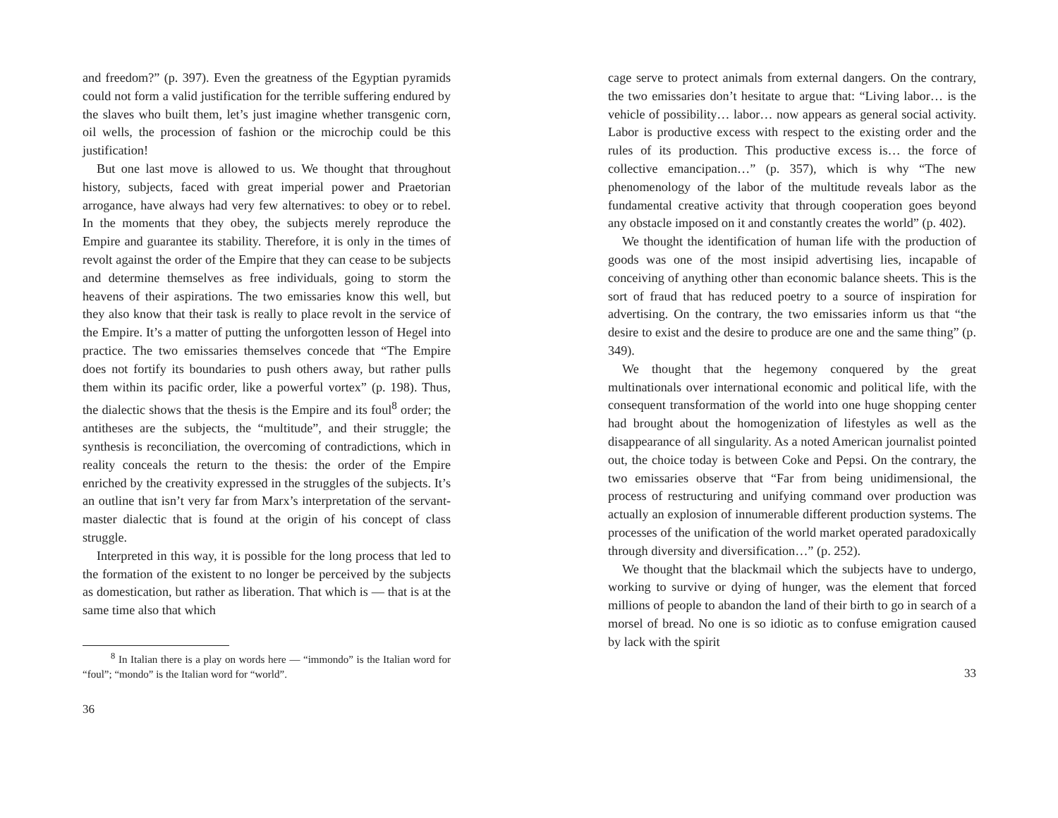and freedom?” (p. 397). Even the greatness of the Egyptian pyramids could not form a valid justification for the terrible suffering endured by the slaves who built them, let’s just imagine whether transgenic corn, oil wells, the procession of fashion or the microchip could be this justification!
But one last move is allowed to us. We thought that throughout history, subjects, faced with great imperial power and Praetorian arrogance, have always had very few alternatives: to obey or to rebel. In the moments that they obey, the subjects merely reproduce the Empire and guarantee its stability. Therefore, it is only in the times of revolt against the order of the Empire that they can cease to be subjects and determine themselves as free individuals, going to storm the heavens of their aspirations. The two emissaries know this well, but they also know that their task is really to place revolt in the service of the Empire. It’s a matter of putting the unforgotten lesson of Hegel into practice. The two emissaries themselves concede that “The Empire does not fortify its boundaries to push others away, but rather pulls them within its pacific order, like a powerful vortex” (p. 198). Thus, the dialectic shows that the thesis is the Empire and its foul<sup>8</sup> order; the antitheses are the subjects, the “multitude”, and their struggle; the synthesis is reconciliation, the overcoming of contradictions, which in reality conceals the return to the thesis: the order of the Empire enriched by the creativity expressed in the struggles of the subjects. It’s an outline that isn’t very far from Marx’s interpretation of the servant-master dialectic that is found at the origin of his concept of class struggle.
Interpreted in this way, it is possible for the long process that led to the formation of the existent to no longer be perceived by the subjects as domestication, but rather as liberation. That which is — that is at the same time also that which
<sup>8</sup> In Italian there is a play on words here — “immondo” is the Italian word for “foul”; “mondo” is the Italian word for “world”.
36
cage serve to protect animals from external dangers. On the contrary, the two emissaries don’t hesitate to argue that: “Living labor… is the vehicle of possibility… labor… now appears as general social activity. Labor is productive excess with respect to the existing order and the rules of its production. This productive excess is… the force of collective emancipation…” (p. 357), which is why “The new phenomenology of the labor of the multitude reveals labor as the fundamental creative activity that through cooperation goes beyond any obstacle imposed on it and constantly creates the world” (p. 402).
We thought the identification of human life with the production of goods was one of the most insipid advertising lies, incapable of conceiving of anything other than economic balance sheets. This is the sort of fraud that has reduced poetry to a source of inspiration for advertising. On the contrary, the two emissaries inform us that “the desire to exist and the desire to produce are one and the same thing” (p. 349).
We thought that the hegemony conquered by the great multinationals over international economic and political life, with the consequent transformation of the world into one huge shopping center had brought about the homogenization of lifestyles as well as the disappearance of all singularity. As a noted American journalist pointed out, the choice today is between Coke and Pepsi. On the contrary, the two emissaries observe that “Far from being unidimensional, the process of restructuring and unifying command over production was actually an explosion of innumerable different production systems. The processes of the unification of the world market operated paradoxically through diversity and diversification…” (p. 252).
We thought that the blackmail which the subjects have to undergo, working to survive or dying of hunger, was the element that forced millions of people to abandon the land of their birth to go in search of a morsel of bread. No one is so idiotic as to confuse emigration caused by lack with the spirit
33